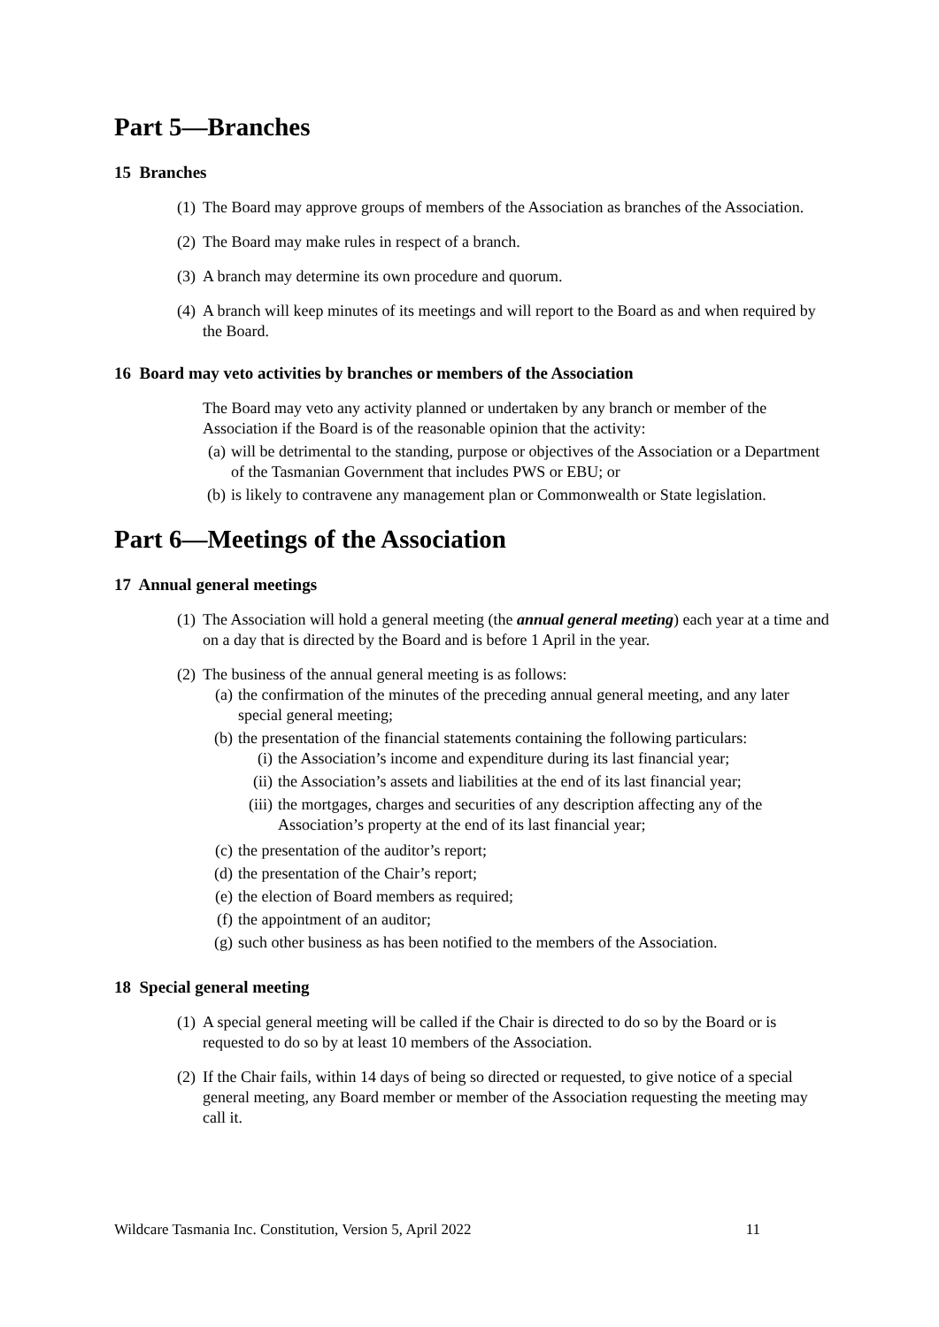Part 5—Branches
15 Branches
(1) The Board may approve groups of members of the Association as branches of the Association.
(2) The Board may make rules in respect of a branch.
(3) A branch may determine its own procedure and quorum.
(4) A branch will keep minutes of its meetings and will report to the Board as and when required by the Board.
16 Board may veto activities by branches or members of the Association
The Board may veto any activity planned or undertaken by any branch or member of the Association if the Board is of the reasonable opinion that the activity:
(a)
will be detrimental to the standing, purpose or objectives of the Association or a Department of the Tasmanian Government that includes PWS or EBU; or
(b)
is likely to contravene any management plan or Commonwealth or State legislation.
Part 6—Meetings of the Association
17 Annual general meetings
(1) The Association will hold a general meeting (the annual general meeting) each year at a time and on a day that is directed by the Board and is before 1 April in the year.
(2) The business of the annual general meeting is as follows:
(a)
the confirmation of the minutes of the preceding annual general meeting, and any later special general meeting;
(b)
the presentation of the financial statements containing the following particulars:
(i) the Association’s income and expenditure during its last financial year;
(ii)
the Association’s assets and liabilities at the end of its last financial year;
(iii)
the mortgages, charges and securities of any description affecting any of the Association’s property at the end of its last financial year;
(c)
the presentation of the auditor’s report;
(d)
the presentation of the Chair’s report;
(e)
the election of Board members as required;
(f)
the appointment of an auditor;
(g)
such other business as has been notified to the members of the Association.
18 Special general meeting
(1) A special general meeting will be called if the Chair is directed to do so by the Board or is requested to do so by at least 10 members of the Association.
(2) If the Chair fails, within 14 days of being so directed or requested, to give notice of a special general meeting, any Board member or member of the Association requesting the meeting may call it.
Wildcare Tasmania Inc. Constitution, Version 5, April 2022 11